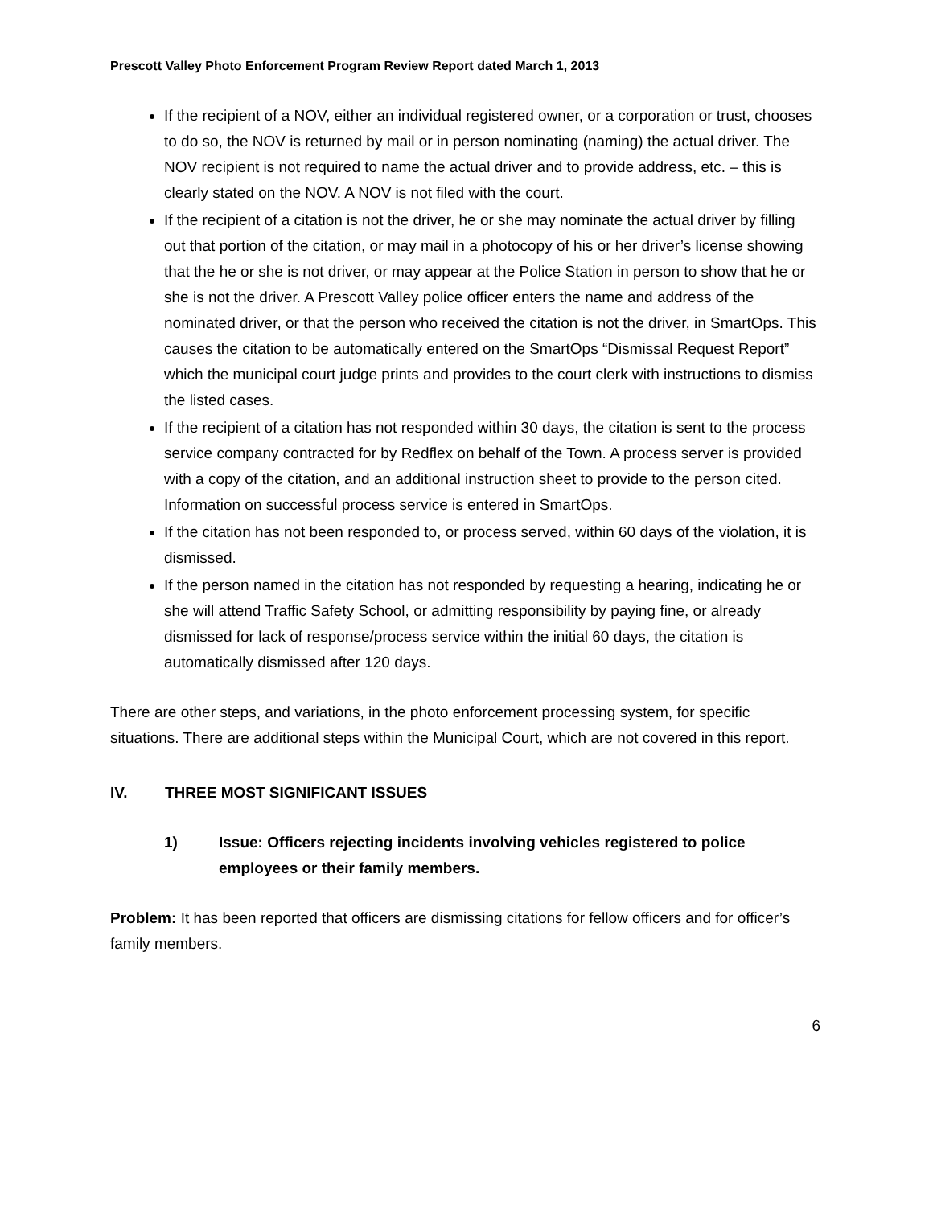Prescott Valley Photo Enforcement Program Review Report dated March 1, 2013
If the recipient of a NOV, either an individual registered owner, or a corporation or trust, chooses to do so, the NOV is returned by mail or in person nominating (naming) the actual driver. The NOV recipient is not required to name the actual driver and to provide address, etc. – this is clearly stated on the NOV. A NOV is not filed with the court.
If the recipient of a citation is not the driver, he or she may nominate the actual driver by filling out that portion of the citation, or may mail in a photocopy of his or her driver’s license showing that the he or she is not driver, or may appear at the Police Station in person to show that he or she is not the driver. A Prescott Valley police officer enters the name and address of the nominated driver, or that the person who received the citation is not the driver, in SmartOps. This causes the citation to be automatically entered on the SmartOps “Dismissal Request Report” which the municipal court judge prints and provides to the court clerk with instructions to dismiss the listed cases.
If the recipient of a citation has not responded within 30 days, the citation is sent to the process service company contracted for by Redflex on behalf of the Town. A process server is provided with a copy of the citation, and an additional instruction sheet to provide to the person cited. Information on successful process service is entered in SmartOps.
If the citation has not been responded to, or process served, within 60 days of the violation, it is dismissed.
If the person named in the citation has not responded by requesting a hearing, indicating he or she will attend Traffic Safety School, or admitting responsibility by paying fine, or already dismissed for lack of response/process service within the initial 60 days, the citation is automatically dismissed after 120 days.
There are other steps, and variations, in the photo enforcement processing system, for specific situations. There are additional steps within the Municipal Court, which are not covered in this report.
IV. THREE MOST SIGNIFICANT ISSUES
1) Issue: Officers rejecting incidents involving vehicles registered to police employees or their family members.
Problem: It has been reported that officers are dismissing citations for fellow officers and for officer’s family members.
6